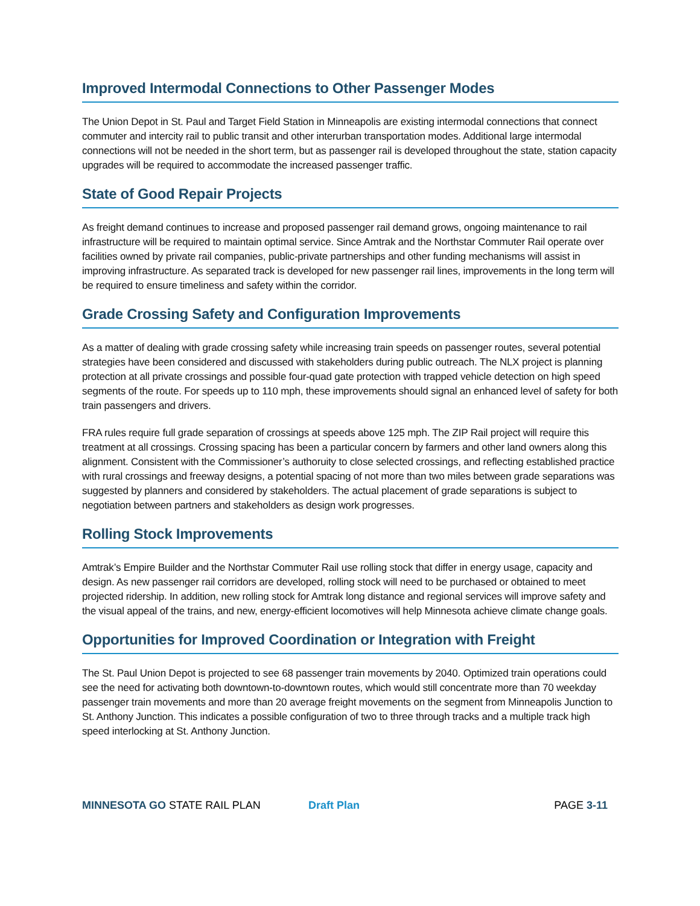Improved Intermodal Connections to Other Passenger Modes
The Union Depot in St. Paul and Target Field Station in Minneapolis are existing intermodal connections that connect commuter and intercity rail to public transit and other interurban transportation modes. Additional large intermodal connections will not be needed in the short term, but as passenger rail is developed throughout the state, station capacity upgrades will be required to accommodate the increased passenger traffic.
State of Good Repair Projects
As freight demand continues to increase and proposed passenger rail demand grows, ongoing maintenance to rail infrastructure will be required to maintain optimal service. Since Amtrak and the Northstar Commuter Rail operate over facilities owned by private rail companies, public-private partnerships and other funding mechanisms will assist in improving infrastructure. As separated track is developed for new passenger rail lines, improvements in the long term will be required to ensure timeliness and safety within the corridor.
Grade Crossing Safety and Configuration Improvements
As a matter of dealing with grade crossing safety while increasing train speeds on passenger routes, several potential strategies have been considered and discussed with stakeholders during public outreach. The NLX project is planning protection at all private crossings and possible four-quad gate protection with trapped vehicle detection on high speed segments of the route. For speeds up to 110 mph, these improvements should signal an enhanced level of safety for both train passengers and drivers.
FRA rules require full grade separation of crossings at speeds above 125 mph. The ZIP Rail project will require this treatment at all crossings. Crossing spacing has been a particular concern by farmers and other land owners along this alignment. Consistent with the Commissioner’s authoruity to close selected crossings, and reflecting established practice with rural crossings and freeway designs, a potential spacing of not more than two miles between grade separations was suggested by planners and considered by stakeholders. The actual placement of grade separations is subject to negotiation between partners and stakeholders as design work progresses.
Rolling Stock Improvements
Amtrak’s Empire Builder and the Northstar Commuter Rail use rolling stock that differ in energy usage, capacity and design. As new passenger rail corridors are developed, rolling stock will need to be purchased or obtained to meet projected ridership. In addition, new rolling stock for Amtrak long distance and regional services will improve safety and the visual appeal of the trains, and new, energy-efficient locomotives will help Minnesota achieve climate change goals.
Opportunities for Improved Coordination or Integration with Freight
The St. Paul Union Depot is projected to see 68 passenger train movements by 2040. Optimized train operations could see the need for activating both downtown-to-downtown routes, which would still concentrate more than 70 weekday passenger train movements and more than 20 average freight movements on the segment from Minneapolis Junction to St. Anthony Junction. This indicates a possible configuration of two to three through tracks and a multiple track high speed interlocking at St. Anthony Junction.
MINNESOTA GO STATE RAIL PLAN Draft Plan PAGE 3-11